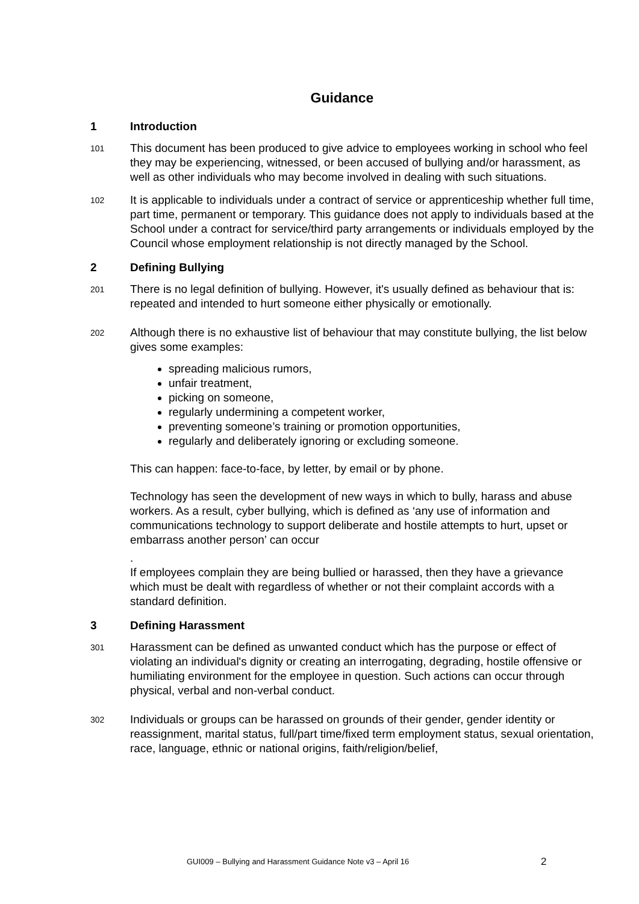Guidance
1 Introduction
101
This document has been produced to give advice to employees working in school who feel they may be experiencing, witnessed, or been accused of bullying and/or harassment, as well as other individuals who may become involved in dealing with such situations.
102
It is applicable to individuals under a contract of service or apprenticeship whether full time, part time, permanent or temporary. This guidance does not apply to individuals based at the School under a contract for service/third party arrangements or individuals employed by the Council whose employment relationship is not directly managed by the School.
2 Defining Bullying
201
There is no legal definition of bullying. However, it's usually defined as behaviour that is: repeated and intended to hurt someone either physically or emotionally.
202
Although there is no exhaustive list of behaviour that may constitute bullying, the list below gives some examples:
spreading malicious rumors,
unfair treatment,
picking on someone,
regularly undermining a competent worker,
preventing someone’s training or promotion opportunities,
regularly and deliberately ignoring or excluding someone.
This can happen: face-to-face, by letter, by email or by phone.
Technology has seen the development of new ways in which to bully, harass and abuse workers. As a result, cyber bullying, which is defined as ‘any use of information and communications technology to support deliberate and hostile attempts to hurt, upset or embarrass another person’ can occur
.
If employees complain they are being bullied or harassed, then they have a grievance which must be dealt with regardless of whether or not their complaint accords with a standard definition.
3 Defining Harassment
301
Harassment can be defined as unwanted conduct which has the purpose or effect of violating an individual's dignity or creating an interrogating, degrading, hostile offensive or humiliating environment for the employee in question. Such actions can occur through physical, verbal and non-verbal conduct.
302
Individuals or groups can be harassed on grounds of their gender, gender identity or reassignment, marital status, full/part time/fixed term employment status, sexual orientation, race, language, ethnic or national origins, faith/religion/belief,
GUI009 – Bullying and Harassment Guidance Note v3 – April 16
2